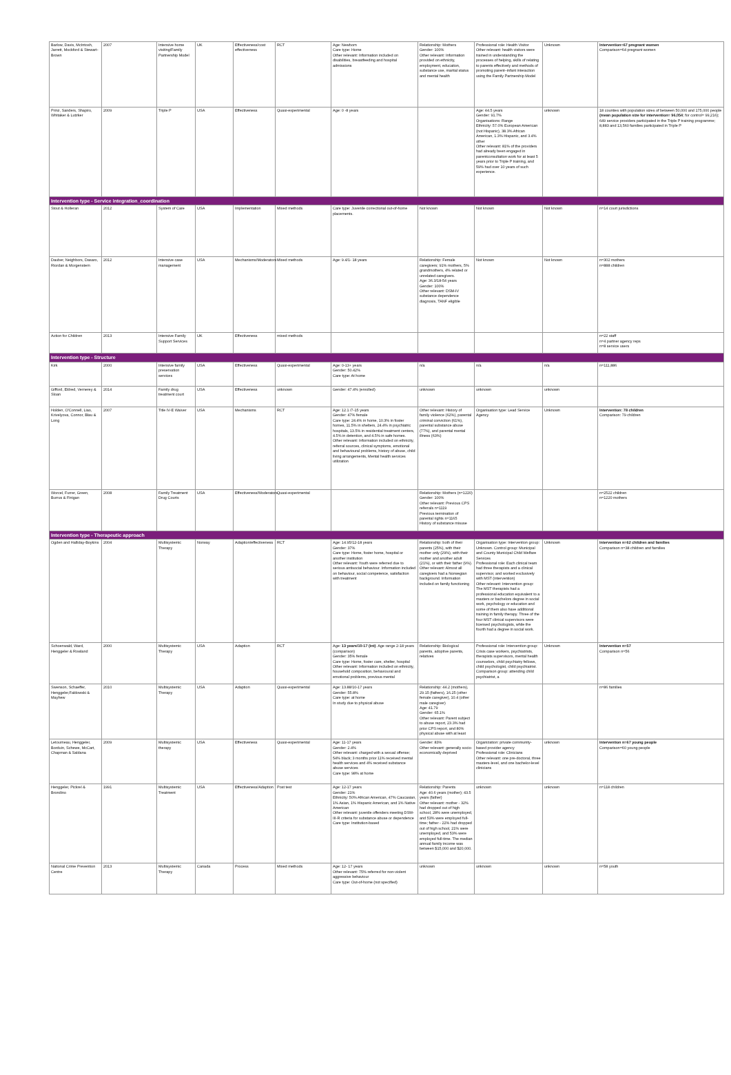| Barlow, Davis, McIntosh, Jarrett, Mockford & Stewart-Brown | 2007 | Intensive home visiting/Family Partnership Model | UK | Effectiveness/cost effectiveness | RCT | Age: Newborn Care type: Home Other relevant: Information included on disabilities, breastfeeding and hospital admissions | Relationship: Mothers Gender: 100% Other relevant: Information provided on ethnicity, employment, education, substance use, marital status and mental health | Professional role: Health Visitor Other relevant: health visitors were trained in understanding the processes of helping, skills of relating to parents effectively and methods of promoting parent–infant interaction using the Family Partnership Model | Unknown | Intervention=67 pregnant women Comparison=64 pregnant women |
| Prinz, Sanders, Shapiro, Whitaker & Lutzker | 2009 | Triple P | USA | Effectiveness | Quasi-experimental | Age: 0 -8 years | | Age: 44.5 years Gender: 91.7% Organisations: Range Ethnicity: 57.0% European American (not Hispanic), 38.3% African American, 1.3% Hispanic, and 3.4% other Other relevant: 81% of the providers had already been engaged in parentconsultation work for at least 5 years prior to Triple P training, and 59% had over 10 years of such experience. | unknown | 18 counties with population sizes of between 50,000 and 175,000 people (mean population size for intervention= 96,054 ; for control= 99,216); 649 service providers participated in the Triple P training programme; 8,883 and 13,560 families participated in Triple P |
| Intervention type - Service integration_coordination | | | | | | | | | | |
| Stout & Holleran | 2012 | System of Care | USA | Implementation | Mixed methods | Care type: Juvenile correctional out-of-home placements. | Not known | Not known | Not known | n=14 court jurisdictions |
| Dauber, Neighbors, Dasaro, Riordan & Morgenstern | 2012 | Intensive case management | USA | Mechanisms/Moderators | Mixed methods | Age: 9.4/1- 18 years | Relationship: Female caregivers; 91% mothers, 5% grandmothers, 4% related or unrelated caregivers. Age: 36.3/18-54 years Gender: 100% Other relevant: DSM-IV substance dependence diagnosis, TANF eligible | Not known | Not known | n=302 mothers n=888 children |
| Action for Children | 2013 | Intensive Family Support Services | UK | Effectiveness | mixed methods | | | | | n=22 staff n=4 partner agency reps n=8 service users |
| Intervention type - Structure | | | | | | | | | | |
| Kirk | 2000 | Intensive family preservation services | USA | Effectiveness | Quasi-experimental | Age: 0-13+ years Gender: 50.42% Care type: At home | n/a | n/a | n/a | n=111,886 |
| Gifford, Eldred, Vernerey & Sloan | 2014 | Family drug treatment court | USA | Effectiveness | unknown | Gender: 47.4% (enrolled) | unknown | unknown | unknown | |
| Holden, O'Connell, Liao, Krivelyova, Connor, Blau & Long | 2007 | Title IV-E Waiver | USA | Mechanisms | RCT | Age: 12.1 /7-15 years Gender: 47% female Care type: 24.4% in home, 10.3% in foster homes, 11.5% in shelters, 24.4% in psychiatric hospitals, 13.5% in residential treatment centers, 4.5% in detention, and 4.5% in safe homes. Other relevant: Information included on ethnicity, referral sources, clinical symptoms, emotional and behavioural problems, history of abuse, child living arrangements, Mental health services utilization | Other relevant: History of family violence (62%), parental criminal conviction (61%), parental substance abuse (77%), and parental mental illness (63%) | Organisation type: Lead Service Agency | Unknown | Intervention: 78 children Comparison: 79 children |
| Worcel, Furrer, Green, Burrus & Finigan | 2008 | Family Treatment Drug Courts | USA | Effectiveness/Moderators | Quasi-experimental | | Relationship: Mothers (n=1220) Gender: 100% Other relevant: Previous CPS referrals n=1119 Previous termination of parental rights n=1165 History of substance misuse | | | n=2522 children n=1220 mothers |
| Intervention type - Therapeutic approach | | | | | | | | | | |
| Ogden and Halliday-Boykins | 2004 | Multisystemic Therapy | Norway | Adaption/effectiveness | RCT | Age: 14.95/12-18 years Gender: 37% Care type: Home, foster home, hospital or another institution Other relevant: Youth were referred due to serious antisocial behaviour. Information included on behaviour, social competence, satisfaction with treatment | Relationship: both of their parents (25%), with their mother only (29%), with their mother and another adult (21%), or with their father (9%). Other relevant: Almost all caregivers had a Norwegian background. Information included on family functioning | Organisation type: Intervention group: Unknown. Control group: Municipal and County Municipal Child Welfare Services Professional role: Each clinical team had three therapists and a clinical supervisor, and worked exclusively with MST (intervention) Other relevant: Intervention group: The MST therapists had a professional education equivalent to a masters or bachelors degree in social work, psychology or education and some of them also have additional training in family therapy. Three of the four MST clinical supervisors were licensed psychologists, while the fourth had a degree in social work. | Unknown | Intervention n=62 children and families Comparison n=38 children and families |
| Schoenwald, Ward, Henggeler & Rowland | 2000 | Multisystemic Therapy | USA | Adaption | RCT | Age: 13 years/10-17 (int) . Age range 2-18 years (comparison) Gender: 35% female Care type: Home, foster care, shelter, hospital Other relevant: Information included on ethnicity, household composition, behavioural and emotional problems, previous mental | Relationship: Biological parents, adoptive parents, relatives | Professional role: Intervention group: Crisis case workers, psychiatrists, therapists supervisors, mental health counselors, child psychiatry fellows, child psychologist, child psychiatrist. Comparison group: attending child psychiatrist, a | Unknown | Intervention n=57 Comparison n=56 |
| Swenson, Schaeffer, Henggeler,Faldowski & Mayhew | 2010 | Multisystemic Therapy | USA | Adaption | Quasi-experimental | Age: 13.88/10-17 years Gender: 55.8% Care type: at home In study due to physical abuse | Relationship: 44.2 (mothers), 29.15 (fathers), 16.25 (other female caregiver), 10.4 (other male caregiver) Age: 41.79 Gender: 65.1% Other relevant: Parent subject to abuse report, 23.3% had prior CPS report, and 80% physical abuse with at least | | | n=86 families |
| Letourneau, Henggeler, Borduin, Schewe, McCart, Chapman & Saldana | 2009 | Multisystemic therapy | USA | Effectiveness | Quasi-experimental | Age: 11-17 years Gender: 2.4% Other relevant: charged with a sexual offense; 54% black; 3 months prior 11% received mental health services and 4% received substance abuse services Care type: 98% at home | Gender: 83% Other relevant: generally socio-economically deprived | Organization: private community-based provider agency Professional role: Clinicians Other relevant: one pre-doctoral, three masters-level, and one bachelor-level clinicians | unknown | Intervention n=67 young people Comparison=60 young people |
| Henggeler, Pickrel & Brondino | 1991 | Multisystemic Treatment | USA | Effectiveness/Adaption | Post test | Age: 12-17 years Gender: 21% Ethnicity: 50% African American, 47% Caucasian, 1% Asian, 1% Hispanic American, and 1% Native American Other relevant: juvenile offenders meeting DSM-III-R criteria for substance abuse or dependence Care type: Institution-based | Relationship: Parents Age: 40.6 years (mother); 43.5 years (father) Other relevant: mother - 32% had dropped out of high school, 28% were unemployed, and 53% were employed full-time; father - 22% had dropped out of high school, 21% were unemployed, and 53% were employed full-time. The median annual family income was between $15,000 and $20,000. | unknown | unknown | n=118 children |
| National Crime Prevention Centre | 2013 | Multisystemic Therapy | Canada | Process | Mixed methods | Age: 12- 17 years Other relevant: 75% referred for non-violent aggressive behaviour Care type: Out-of-home (not specified) | unknown | unknown | unknown | n=58 youth |